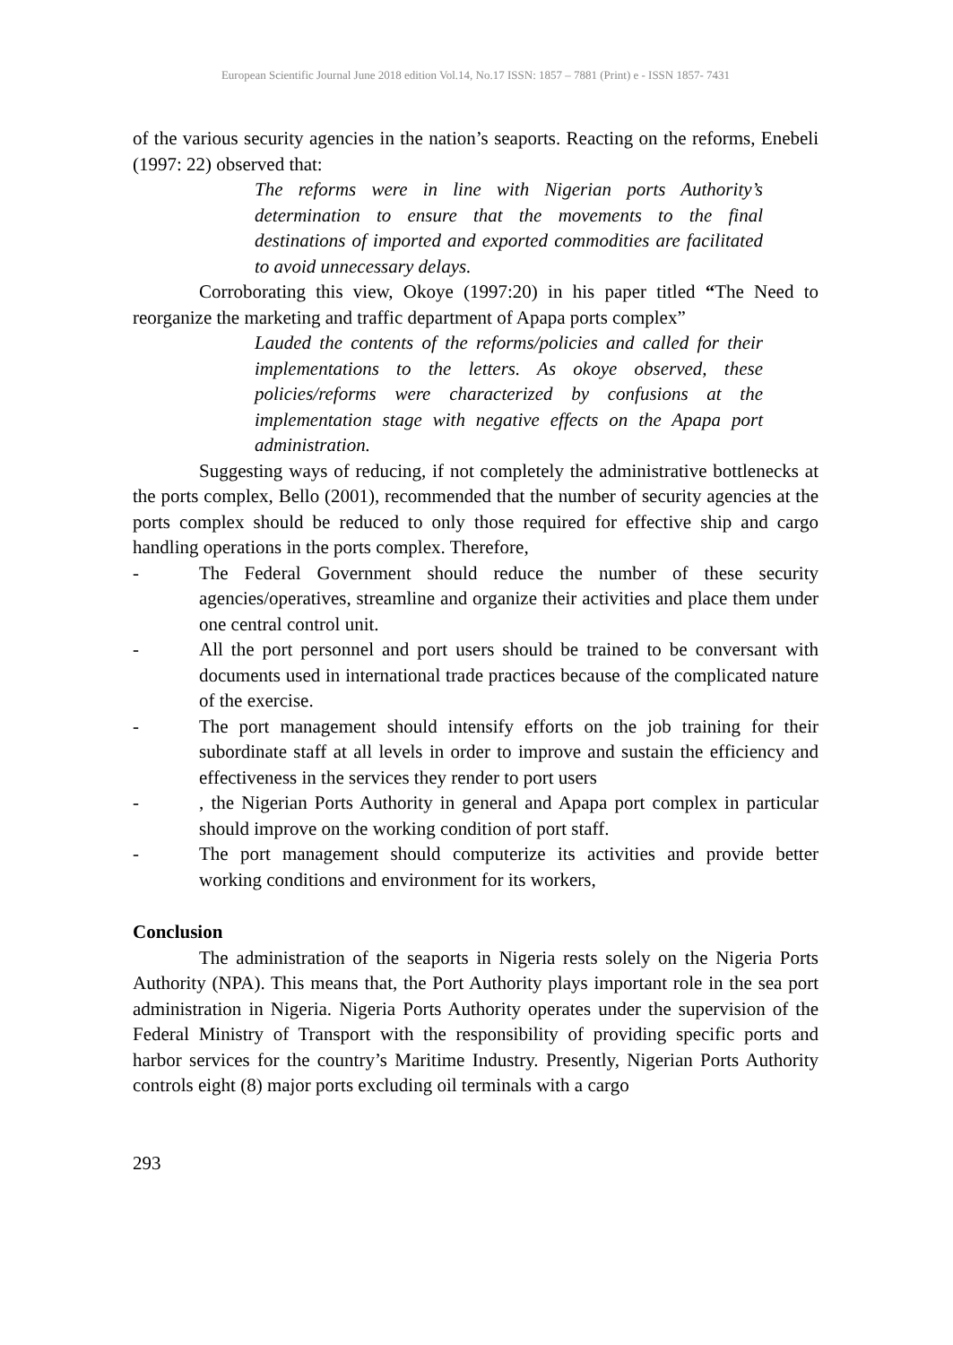European Scientific Journal June 2018 edition Vol.14, No.17 ISSN: 1857 – 7881 (Print) e - ISSN 1857- 7431
of the various security agencies in the nation’s seaports. Reacting on the reforms, Enebeli (1997: 22) observed that:
The reforms were in line with Nigerian ports Authority’s determination to ensure that the movements to the final destinations of imported and exported commodities are facilitated to avoid unnecessary delays.
Corroborating this view, Okoye (1997:20) in his paper titled “The Need to reorganize the marketing and traffic department of Apapa ports complex”
Lauded the contents of the reforms/policies and called for their implementations to the letters. As okoye observed, these policies/reforms were characterized by confusions at the implementation stage with negative effects on the Apapa port administration.
Suggesting ways of reducing, if not completely the administrative bottlenecks at the ports complex, Bello (2001), recommended that the number of security agencies at the ports complex should be reduced to only those required for effective ship and cargo handling operations in the ports complex. Therefore,
- The Federal Government should reduce the number of these security agencies/operatives, streamline and organize their activities and place them under one central control unit.
- All the port personnel and port users should be trained to be conversant with documents used in international trade practices because of the complicated nature of the exercise.
- The port management should intensify efforts on the job training for their subordinate staff at all levels in order to improve and sustain the efficiency and effectiveness in the services they render to port users
-, the Nigerian Ports Authority in general and Apapa port complex in particular should improve on the working condition of port staff.
- The port management should computerize its activities and provide better working conditions and environment for its workers,
Conclusion
The administration of the seaports in Nigeria rests solely on the Nigeria Ports Authority (NPA). This means that, the Port Authority plays important role in the sea port administration in Nigeria. Nigeria Ports Authority operates under the supervision of the Federal Ministry of Transport with the responsibility of providing specific ports and harbor services for the country’s Maritime Industry. Presently, Nigerian Ports Authority controls eight (8) major ports excluding oil terminals with a cargo
293